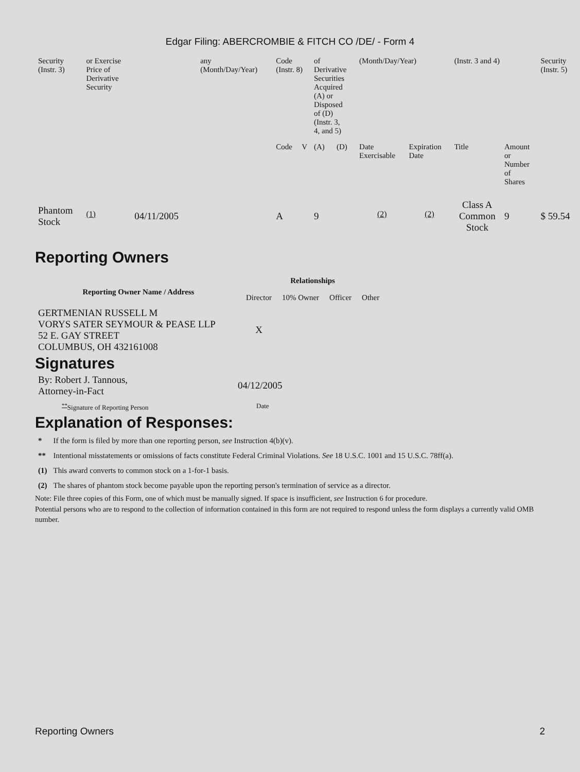Edgar Filing: ABERCROMBIE & FITCH CO /DE/ - Form 4
| Security (Instr. 3) | or Exercise Price of Derivative Security | | any (Month/Day/Year) | Code (Instr. 8) | | of Derivative Securities Acquired (A) or Disposed of (D) (Instr. 3, 4, and 5) | | (Month/Day/Year) | | (Instr. 3 and 4) | | Security (Instr. 5) |
| | | | | Code | V | (A) | (D) | Date Exercisable | Expiration Date | Title | Amount or Number of Shares | |
| Phantom Stock | <sup>(1)</sup> | 04/11/2005 | | A | | 9 | | <sup>(2)</sup> | <sup>(2)</sup> | Class A Common Stock | 9 | $ 59.54 |
Reporting Owners
| Reporting Owner Name / Address | Relationships | | | |
| --- | --- | --- | --- | --- |
| | Director | 10% Owner | Officer | Other |
| GERTMENIAN RUSSELL M VORYS SATER SEYMOUR & PEASE LLP 52 E. GAY STREET COLUMBUS, OH 432161008 | X | | | |
Signatures
| By: Robert J. Tannous, Attorney-in-Fact | 04/12/2005 |
| <sup>**</sup> Signature of Reporting Person | Date |
Explanation of Responses:
| * | If the form is filed by more than one reporting person, see Instruction 4(b)(v). |
| ** | Intentional misstatements or omissions of facts constitute Federal Criminal Violations. See 18 U.S.C. 1001 and 15 U.S.C. 78ff(a). |
| (1) | This award converts to common stock on a 1-for-1 basis. |
| (2) | The shares of phantom stock become payable upon the reporting person's termination of service as a director. |
Note: File three copies of this Form, one of which must be manually signed. If space is insufficient, see Instruction 6 for procedure.
Potential persons who are to respond to the collection of information contained in this form are not required to respond unless the form displays a currently valid OMB number.
Reporting Owners 2